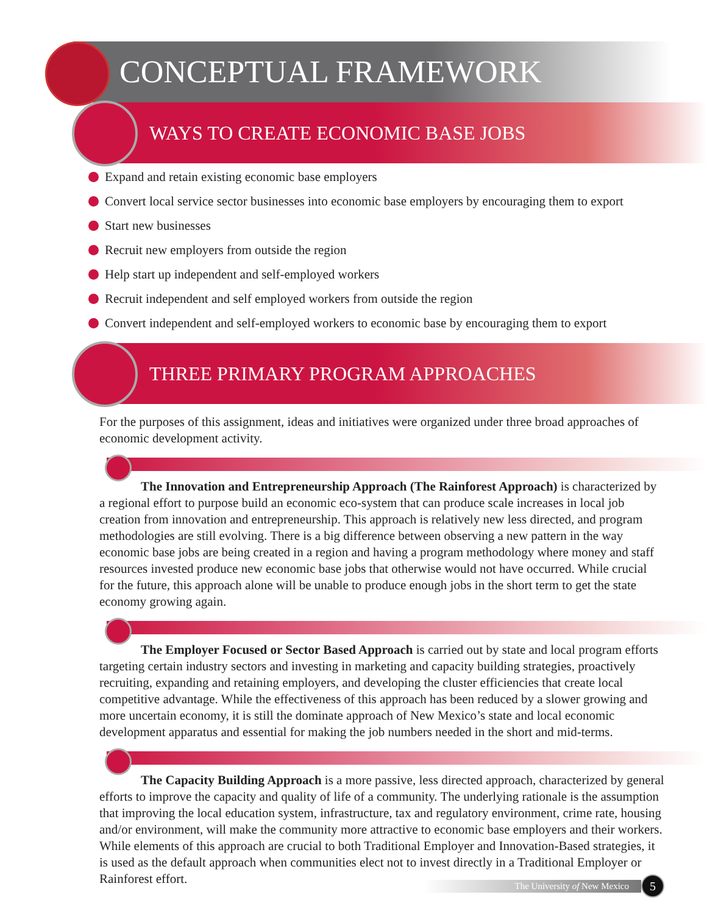CONCEPTUAL FRAMEWORK
WAYS TO CREATE ECONOMIC BASE JOBS
Expand and retain existing economic base employers
Convert local service sector businesses into economic base employers by encouraging them to export
Start new businesses
Recruit new employers from outside the region
Help start up independent and self-employed workers
Recruit independent and self employed workers from outside the region
Convert independent and self-employed workers to economic base by encouraging them to export
THREE PRIMARY PROGRAM APPROACHES
For the purposes of this assignment, ideas and initiatives were organized under three broad approaches of economic development activity.
The Innovation and Entrepreneurship Approach (The Rainforest Approach) is characterized by a regional effort to purpose build an economic eco-system that can produce scale increases in local job creation from innovation and entrepreneurship. This approach is relatively new less directed, and program methodologies are still evolving. There is a big difference between observing a new pattern in the way economic base jobs are being created in a region and having a program methodology where money and staff resources invested produce new economic base jobs that otherwise would not have occurred. While crucial for the future, this approach alone will be unable to produce enough jobs in the short term to get the state economy growing again.
The Employer Focused or Sector Based Approach is carried out by state and local program efforts targeting certain industry sectors and investing in marketing and capacity building strategies, proactively recruiting, expanding and retaining employers, and developing the cluster efficiencies that create local competitive advantage. While the effectiveness of this approach has been reduced by a slower growing and more uncertain economy, it is still the dominate approach of New Mexico’s state and local economic development apparatus and essential for making the job numbers needed in the short and mid-terms.
The Capacity Building Approach is a more passive, less directed approach, characterized by general efforts to improve the capacity and quality of life of a community. The underlying rationale is the assumption that improving the local education system, infrastructure, tax and regulatory environment, crime rate, housing and/or environment, will make the community more attractive to economic base employers and their workers. While elements of this approach are crucial to both Traditional Employer and Innovation-Based strategies, it is used as the default approach when communities elect not to invest directly in a Traditional Employer or Rainforest effort.
The University of New Mexico 5